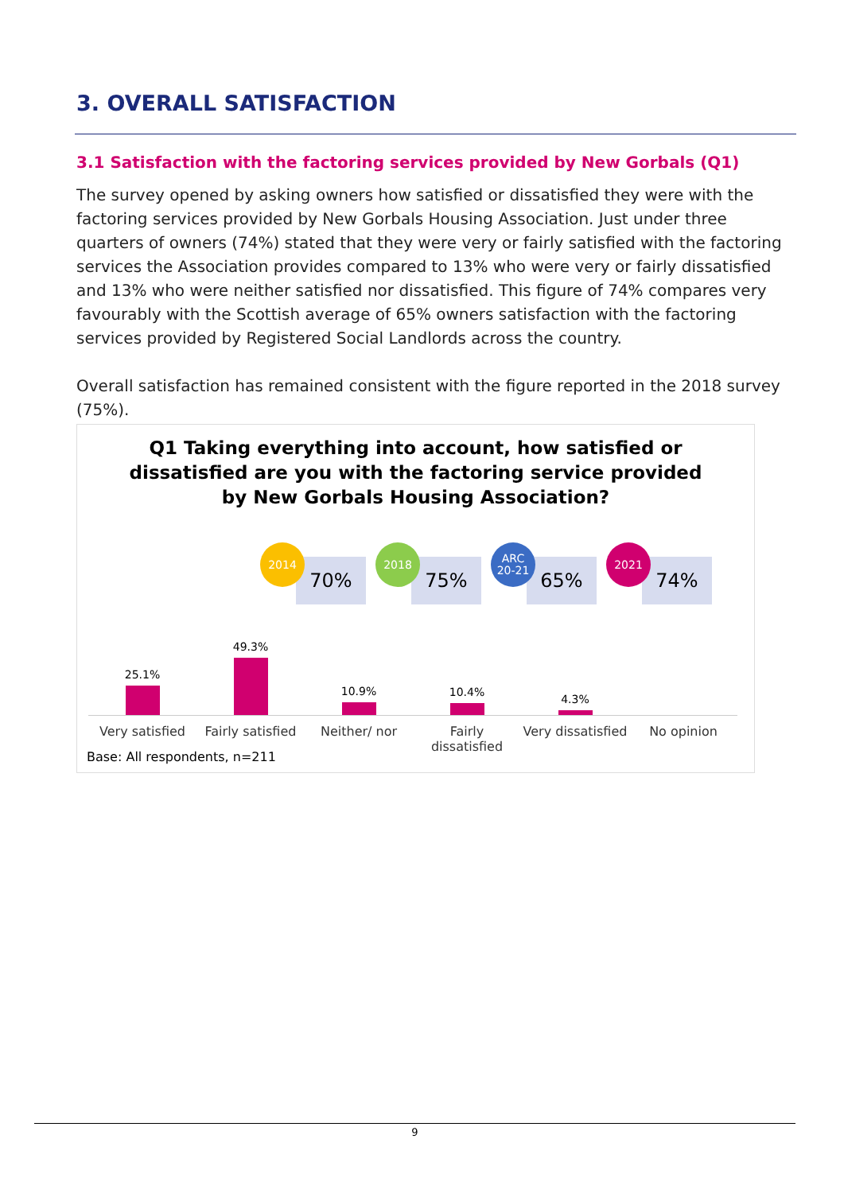3. OVERALL SATISFACTION
3.1 Satisfaction with the factoring services provided by New Gorbals (Q1)
The survey opened by asking owners how satisfied or dissatisfied they were with the factoring services provided by New Gorbals Housing Association. Just under three quarters of owners (74%) stated that they were very or fairly satisfied with the factoring services the Association provides compared to 13% who were very or fairly dissatisfied and 13% who were neither satisfied nor dissatisfied. This figure of 74% compares very favourably with the Scottish average of 65% owners satisfaction with the factoring services provided by Registered Social Landlords across the country.
Overall satisfaction has remained consistent with the figure reported in the 2018 survey (75%).
Q1 Taking everything into account, how satisfied or
dissatisfied are you with the factoring service provided
by New Gorbals Housing Association?
70%
2014
75%
2018
65%
ARC
20-21
74%
2021
25.1% 49.3% 10.9% 10.4% 4.3%
Very satisfied Fairly satisfied Neither/ nor Fairly dissatisfied Very dissatisfied No opinion
Base: All respondents, n=211
9